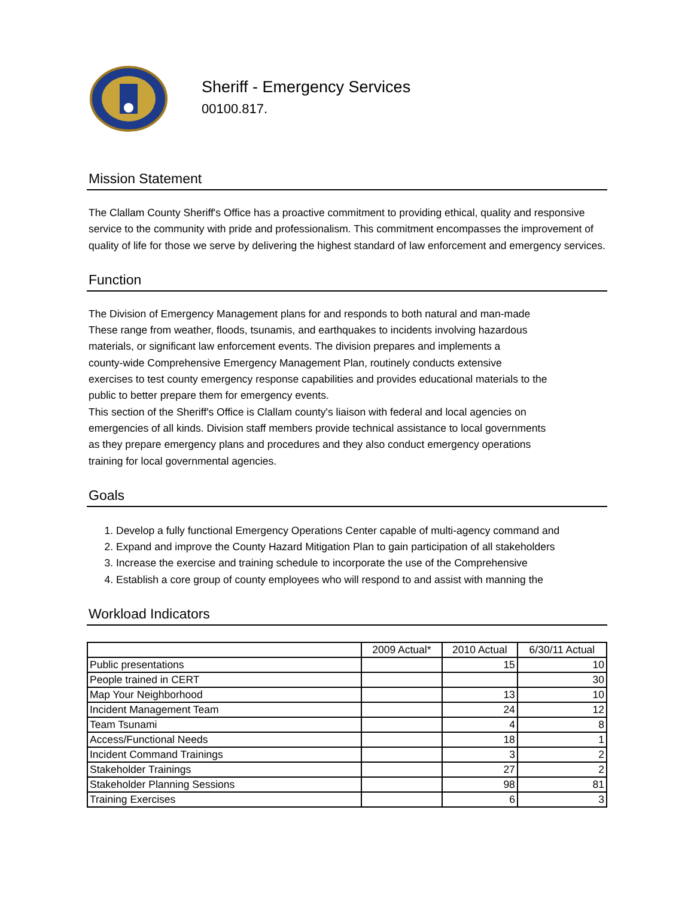Sheriff - Emergency Services
00100.817.
Mission Statement
The Clallam County Sheriff's Office has a proactive commitment to providing ethical, quality and responsive service to the community with pride and professionalism. This commitment encompasses the improvement of quality of life for those we serve by delivering the highest standard of law enforcement and emergency services.
Function
The Division of Emergency Management plans for and responds to both natural and man-made
These range from weather, floods, tsunamis, and earthquakes to incidents involving hazardous
materials, or significant law enforcement events. The division prepares and implements a
county-wide Comprehensive Emergency Management Plan, routinely conducts extensive
exercises to test county emergency response capabilities and provides educational materials to the
public to better prepare them for emergency events.
This section of the Sheriff's Office is Clallam county's liaison with federal and local agencies on
emergencies of all kinds. Division staff members provide technical assistance to local governments
as they prepare emergency plans and procedures and they also conduct emergency operations
training for local governmental agencies.
Goals
1. Develop a fully functional Emergency Operations Center capable of multi-agency command and
2. Expand and improve the County Hazard Mitigation Plan to gain participation of all stakeholders
3. Increase the exercise and training schedule to incorporate the use of the Comprehensive
4. Establish a core group of county employees who will respond to and assist with manning the
Workload Indicators
| | 2009 Actual* | 2010 Actual | 6/30/11 Actual |
| --- | --- | --- | --- |
| Public presentations | | 15 | 10 |
| People trained in CERT | | | 30 |
| Map Your Neighborhood | | 13 | 10 |
| Incident Management Team | | 24 | 12 |
| Team Tsunami | | 4 | 8 |
| Access/Functional Needs | | 18 | 1 |
| Incident Command Trainings | | 3 | 2 |
| Stakeholder Trainings | | 27 | 2 |
| Stakeholder Planning Sessions | | 98 | 81 |
| Training Exercises | | 6 | 3 |